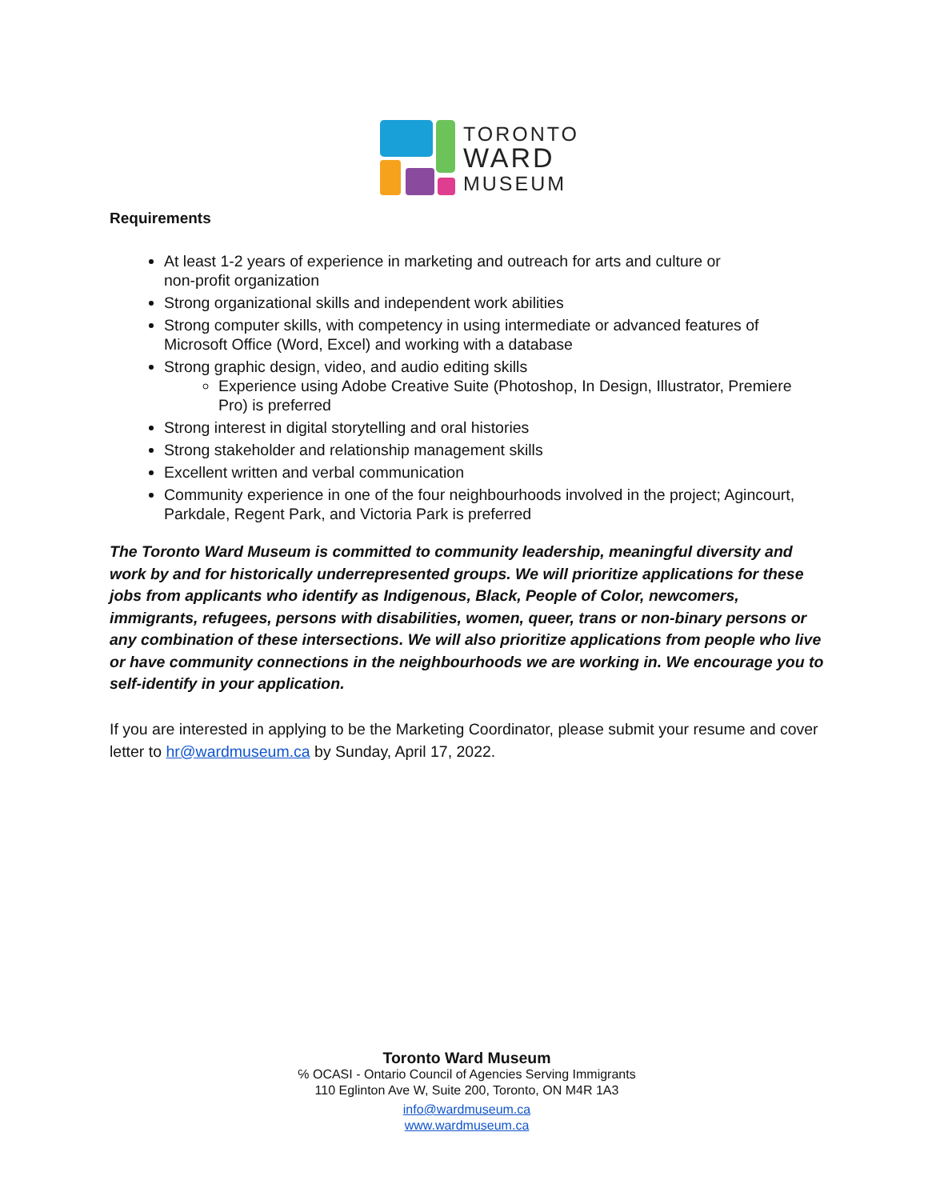TORONTO
WARD
MUSEUM
Requirements
At least 1-2 years of experience in marketing and outreach for arts and culture or
non-profit organization
Strong organizational skills and independent work abilities
Strong computer skills, with competency in using intermediate or advanced features of Microsoft Office (Word, Excel) and working with a database
Strong graphic design, video, and audio editing skills
Experience using Adobe Creative Suite (Photoshop, In Design, Illustrator, Premiere Pro) is preferred
Strong interest in digital storytelling and oral histories
Strong stakeholder and relationship management skills
Excellent written and verbal communication
Community experience in one of the four neighbourhoods involved in the project; Agincourt, Parkdale, Regent Park, and Victoria Park is preferred
The Toronto Ward Museum is committed to community leadership, meaningful diversity and work by and for historically underrepresented groups. We will prioritize applications for these jobs from applicants who identify as Indigenous, Black, People of Color, newcomers, immigrants, refugees, persons with disabilities, women, queer, trans or non-binary persons or any combination of these intersections. We will also prioritize applications from people who live or have community connections in the neighbourhoods we are working in. We encourage you to self-identify in your application.
If you are interested in applying to be the Marketing Coordinator, please submit your resume and cover letter to hr@wardmuseum.ca by Sunday, April 17, 2022.
Toronto Ward Museum
℅ OCASI - Ontario Council of Agencies Serving Immigrants
110 Eglinton Ave W, Suite 200, Toronto, ON M4R 1A3
info@wardmuseum.ca
www.wardmuseum.ca